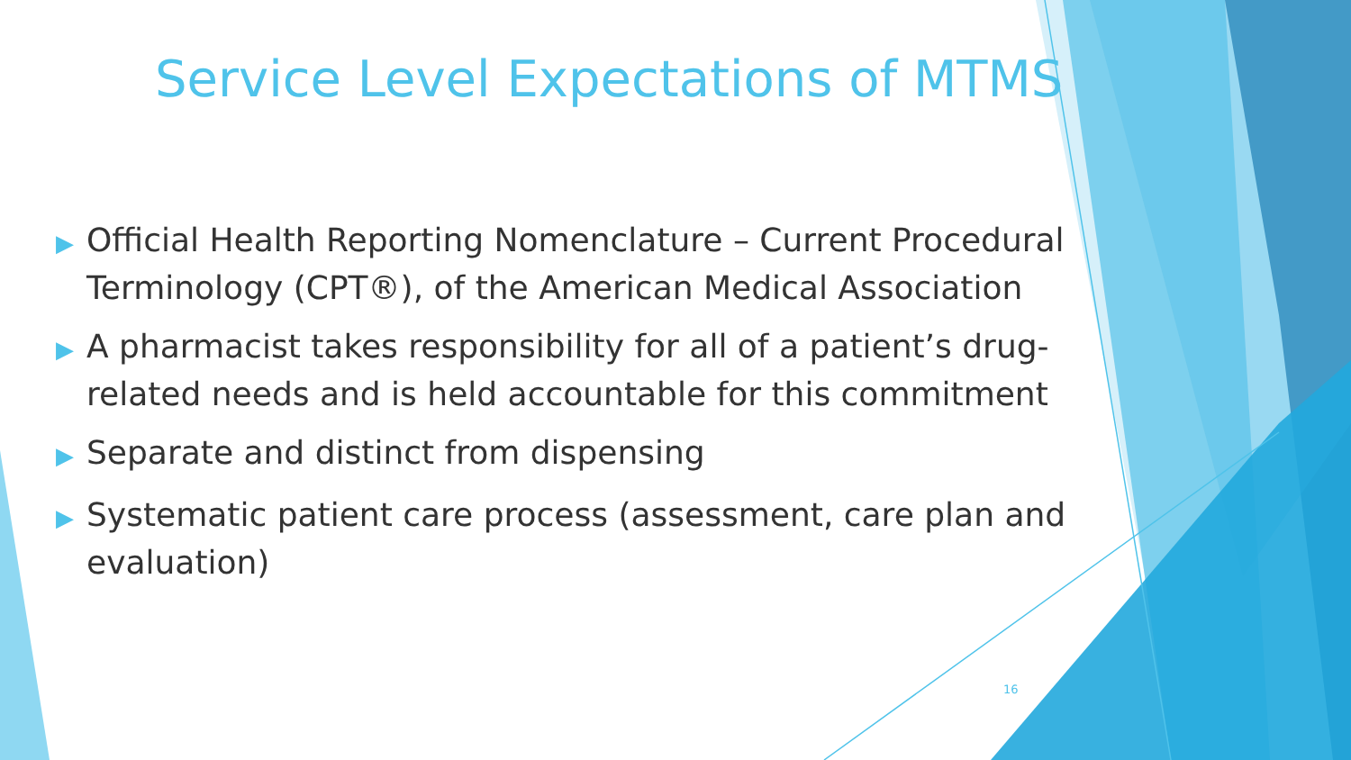Service Level Expectations of MTMS
▶ Official Health Reporting Nomenclature – Current Procedural Terminology (CPT®), of the American Medical Association
▶ A pharmacist takes responsibility for all of a patient’s drug-related needs and is held accountable for this commitment
▶ Separate and distinct from dispensing
▶ Systematic patient care process (assessment, care plan and evaluation)
16